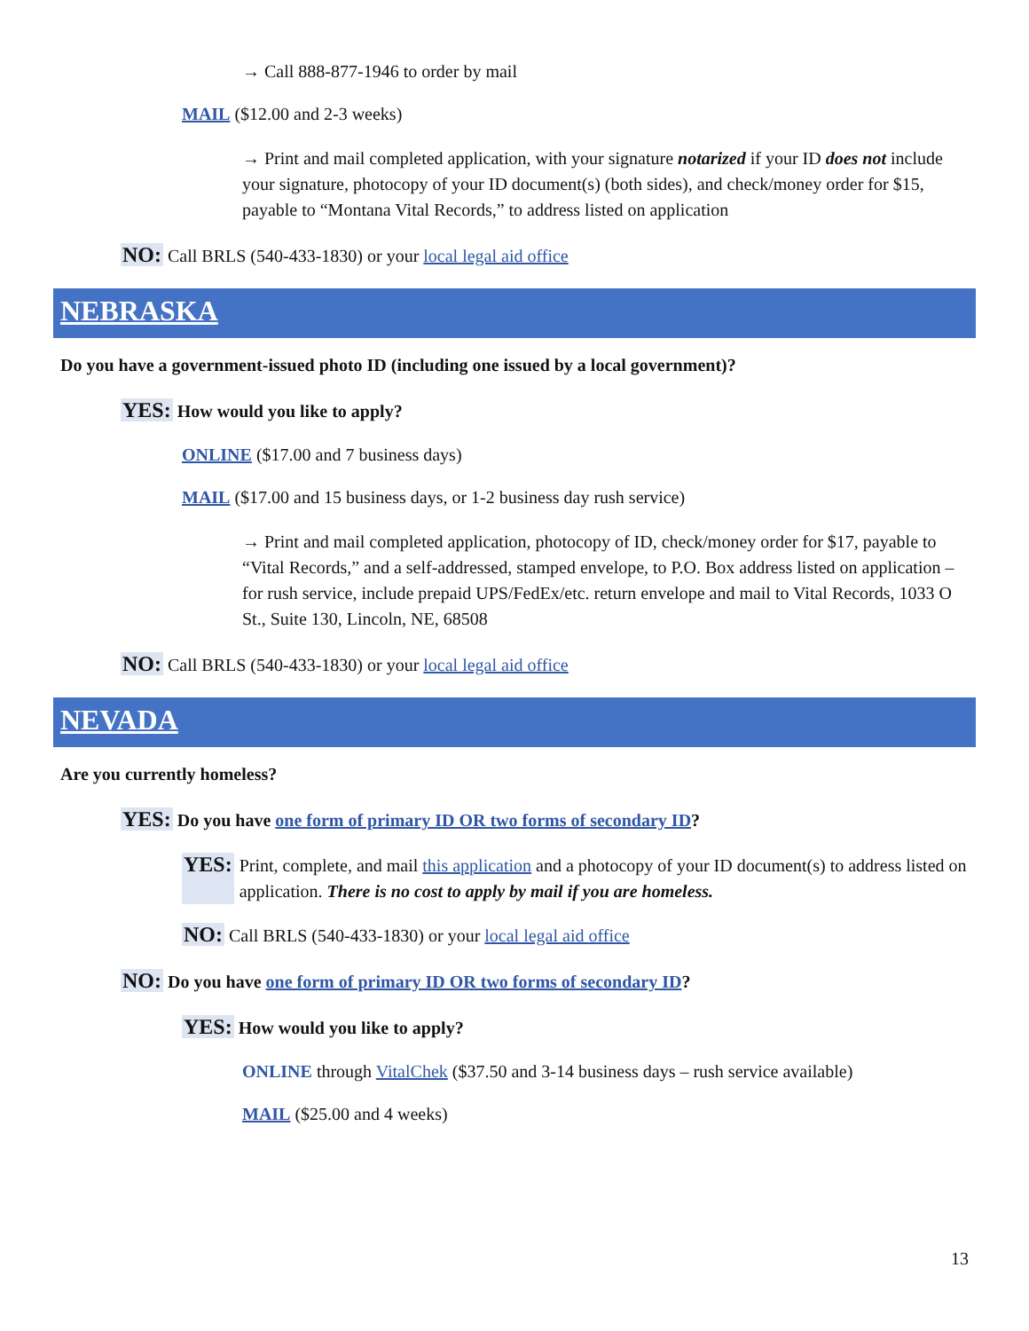→ Call 888-877-1946 to order by mail
MAIL ($12.00 and 2-3 weeks)
→ Print and mail completed application, with your signature notarized if your ID does not include your signature, photocopy of your ID document(s) (both sides), and check/money order for $15, payable to “Montana Vital Records,” to address listed on application
NO: Call BRLS (540-433-1830) or your local legal aid office
NEBRASKA
Do you have a government-issued photo ID (including one issued by a local government)?
YES: How would you like to apply?
ONLINE ($17.00 and 7 business days)
MAIL ($17.00 and 15 business days, or 1-2 business day rush service)
→ Print and mail completed application, photocopy of ID, check/money order for $17, payable to “Vital Records,” and a self-addressed, stamped envelope, to P.O. Box address listed on application – for rush service, include prepaid UPS/FedEx/etc. return envelope and mail to Vital Records, 1033 O St., Suite 130, Lincoln, NE, 68508
NO: Call BRLS (540-433-1830) or your local legal aid office
NEVADA
Are you currently homeless?
YES: Do you have one form of primary ID OR two forms of secondary ID?
YES:
Print, complete, and mail this application and a photocopy of your ID document(s) to address listed on application. There is no cost to apply by mail if you are homeless.
NO: Call BRLS (540-433-1830) or your local legal aid office
NO: Do you have one form of primary ID OR two forms of secondary ID?
YES: How would you like to apply?
ONLINE through VitalChek ($37.50 and 3-14 business days – rush service available)
MAIL ($25.00 and 4 weeks)
13